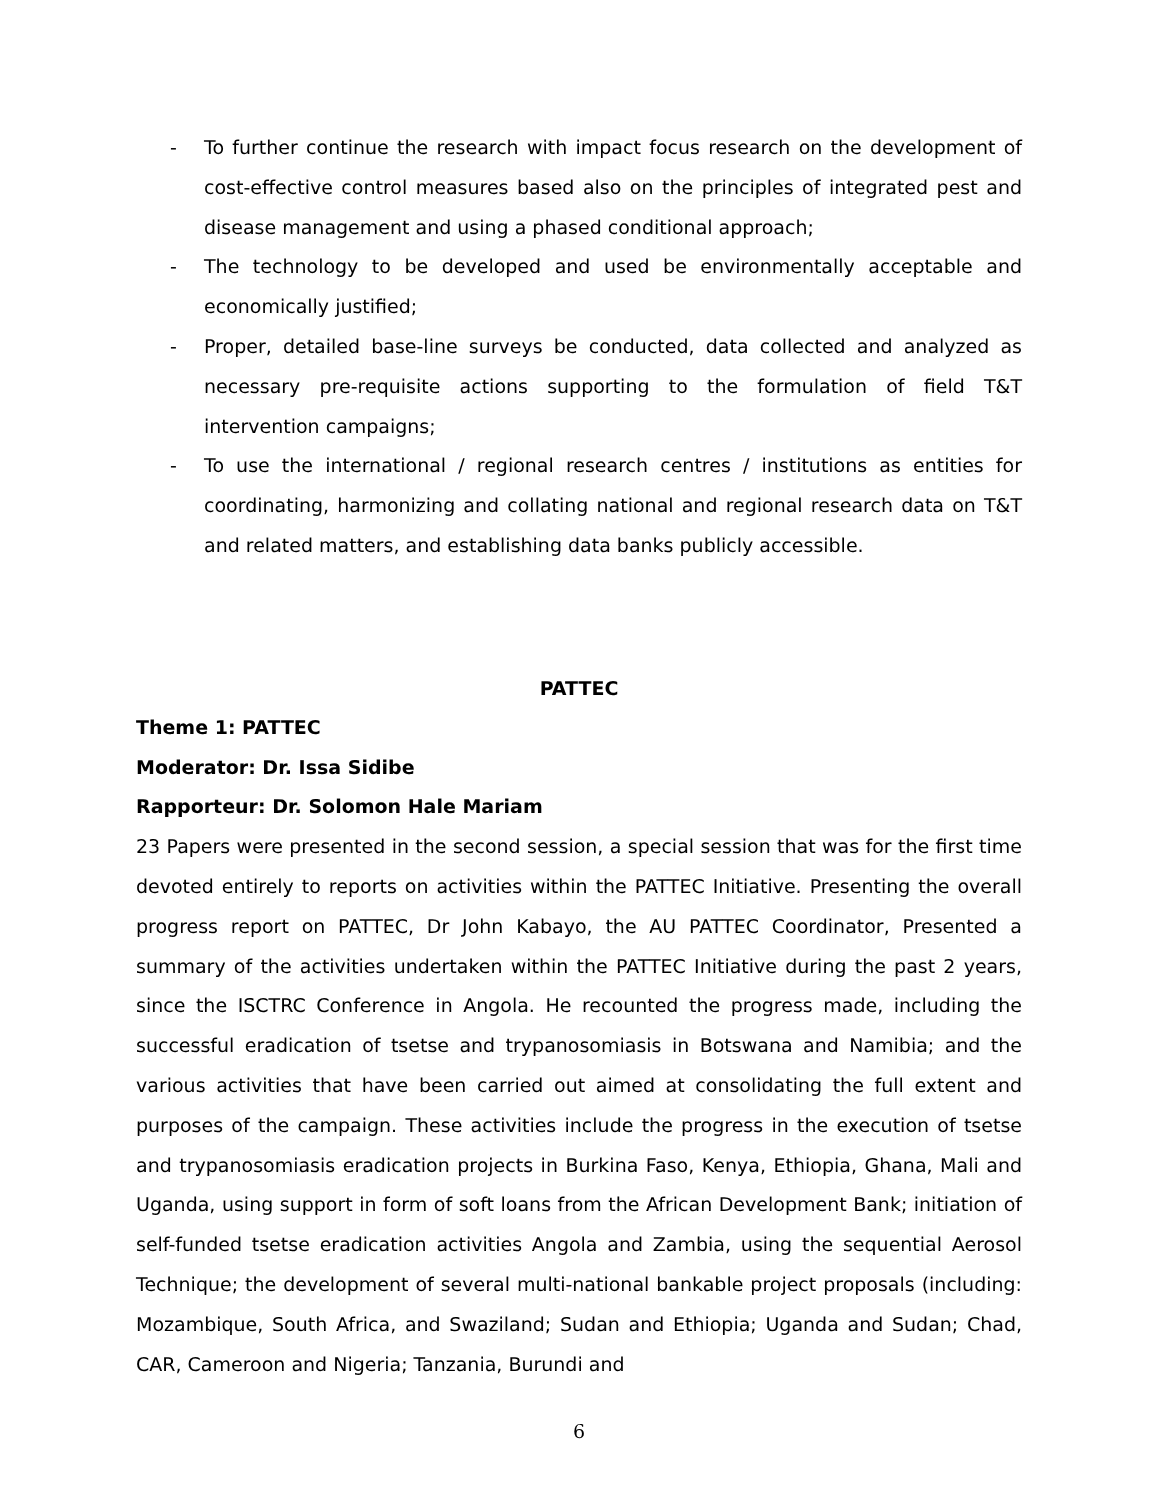- To further continue the research with impact focus research on the development of cost-effective control measures based also on the principles of integrated pest and disease management and using a phased conditional approach;
- The technology to be developed and used be environmentally acceptable and economically justified;
- Proper, detailed base-line surveys be conducted, data collected and analyzed as necessary pre-requisite actions supporting to the formulation of field T&T intervention campaigns;
- To use the international / regional research centres / institutions as entities for coordinating, harmonizing and collating national and regional research data on T&T and related matters, and establishing data banks publicly accessible.
PATTEC
Theme 1: PATTEC
Moderator: Dr. Issa Sidibe
Rapporteur: Dr. Solomon Hale Mariam
23 Papers were presented in the second session, a special session that was for the first time devoted entirely to reports on activities within the PATTEC Initiative. Presenting the overall progress report on PATTEC, Dr John Kabayo, the AU PATTEC Coordinator, Presented a summary of the activities undertaken within the PATTEC Initiative during the past 2 years, since the ISCTRC Conference in Angola. He recounted the progress made, including the successful eradication of tsetse and trypanosomiasis in Botswana and Namibia; and the various activities that have been carried out aimed at consolidating the full extent and purposes of the campaign. These activities include the progress in the execution of tsetse and trypanosomiasis eradication projects in Burkina Faso, Kenya, Ethiopia, Ghana, Mali and Uganda, using support in form of soft loans from the African Development Bank; initiation of self-funded tsetse eradication activities Angola and Zambia, using the sequential Aerosol Technique; the development of several multi-national bankable project proposals (including: Mozambique, South Africa, and Swaziland; Sudan and Ethiopia; Uganda and Sudan; Chad, CAR, Cameroon and Nigeria; Tanzania, Burundi and
6